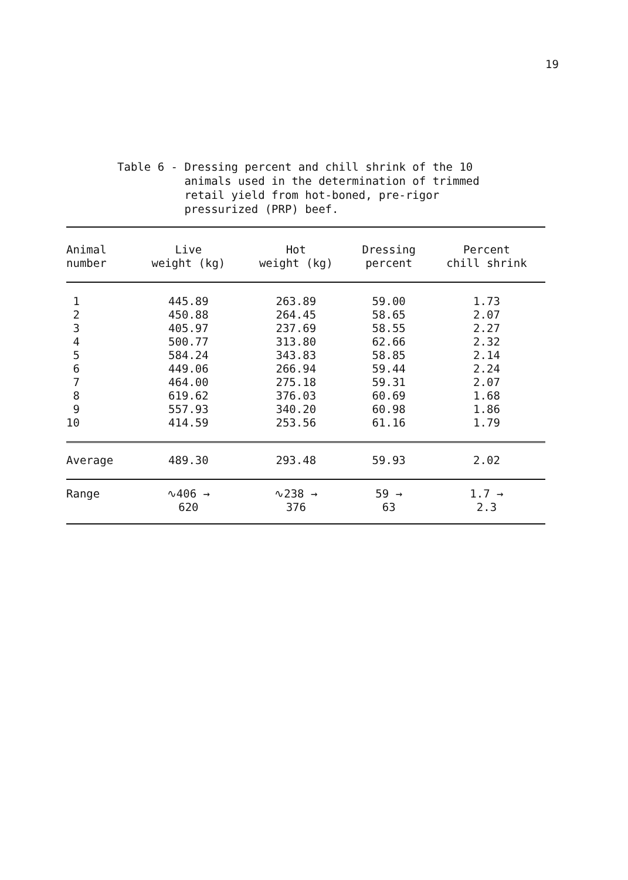19
Table 6 - Dressing percent and chill shrink of the 10 animals used in the determination of trimmed retail yield from hot-boned, pre-rigor pressurized (PRP) beef.
| Animal number | Live weight (kg) | Hot weight (kg) | Dressing percent | Percent chill shrink |
| --- | --- | --- | --- | --- |
| 1 | 445.89 | 263.89 | 59.00 | 1.73 |
| 2 | 450.88 | 264.45 | 58.65 | 2.07 |
| 3 | 405.97 | 237.69 | 58.55 | 2.27 |
| 4 | 500.77 | 313.80 | 62.66 | 2.32 |
| 5 | 584.24 | 343.83 | 58.85 | 2.14 |
| 6 | 449.06 | 266.94 | 59.44 | 2.24 |
| 7 | 464.00 | 275.18 | 59.31 | 2.07 |
| 8 | 619.62 | 376.03 | 60.69 | 1.68 |
| 9 | 557.93 | 340.20 | 60.98 | 1.86 |
| 10 | 414.59 | 253.56 | 61.16 | 1.79 |
| Average | 489.30 | 293.48 | 59.93 | 2.02 |
| Range | ∿406 → 620 | ∿238 → 376 | 59 → 63 | 1.7 → 2.3 |